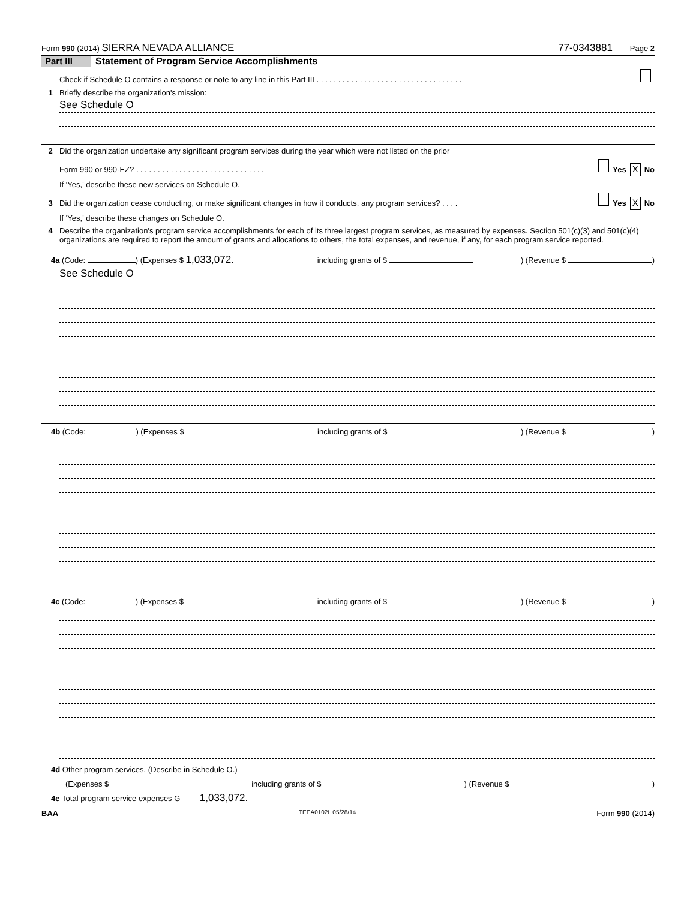Form 990 (2014) SIERRA NEVADA ALLIANCE 77-0343881 Page 2
Part III Statement of Program Service Accomplishments
Check if Schedule O contains a response or note to any line in this Part III . . . . . . . . . . . . . . . . . . . . . . . . . . . . . . . . . .
1 Briefly describe the organization's mission:
See Schedule O
2 Did the organization undertake any significant program services during the year which were not listed on the prior
Form 990 or 990-EZ? . . . . . . . . . . . . . . . . . . . . . . . . . . . . . . Yes X No
If 'Yes,' describe these new services on Schedule O.
3 Did the organization cease conducting, or make significant changes in how it conducts, any program services? . . . . Yes X No
If 'Yes,' describe these changes on Schedule O.
4 Describe the organization's program service accomplishments for each of its three largest program services, as measured by expenses. Section 501(c)(3) and 501(c)(4) organizations are required to report the amount of grants and allocations to others, the total expenses, and revenue, if any, for each program service reported.
4a (Code: ) (Expenses $ 1,033,072. including grants of $ ) (Revenue $ )
See Schedule O
4b (Code: ) (Expenses $ including grants of $ ) (Revenue $ )
4c (Code: ) (Expenses $ including grants of $ ) (Revenue $ )
4d Other program services. (Describe in Schedule O.)
(Expenses $ including grants of $) (Revenue $)
4e Total program service expenses G 1,033,072.
BAA TEEA0102L 05/28/14 Form 990 (2014)